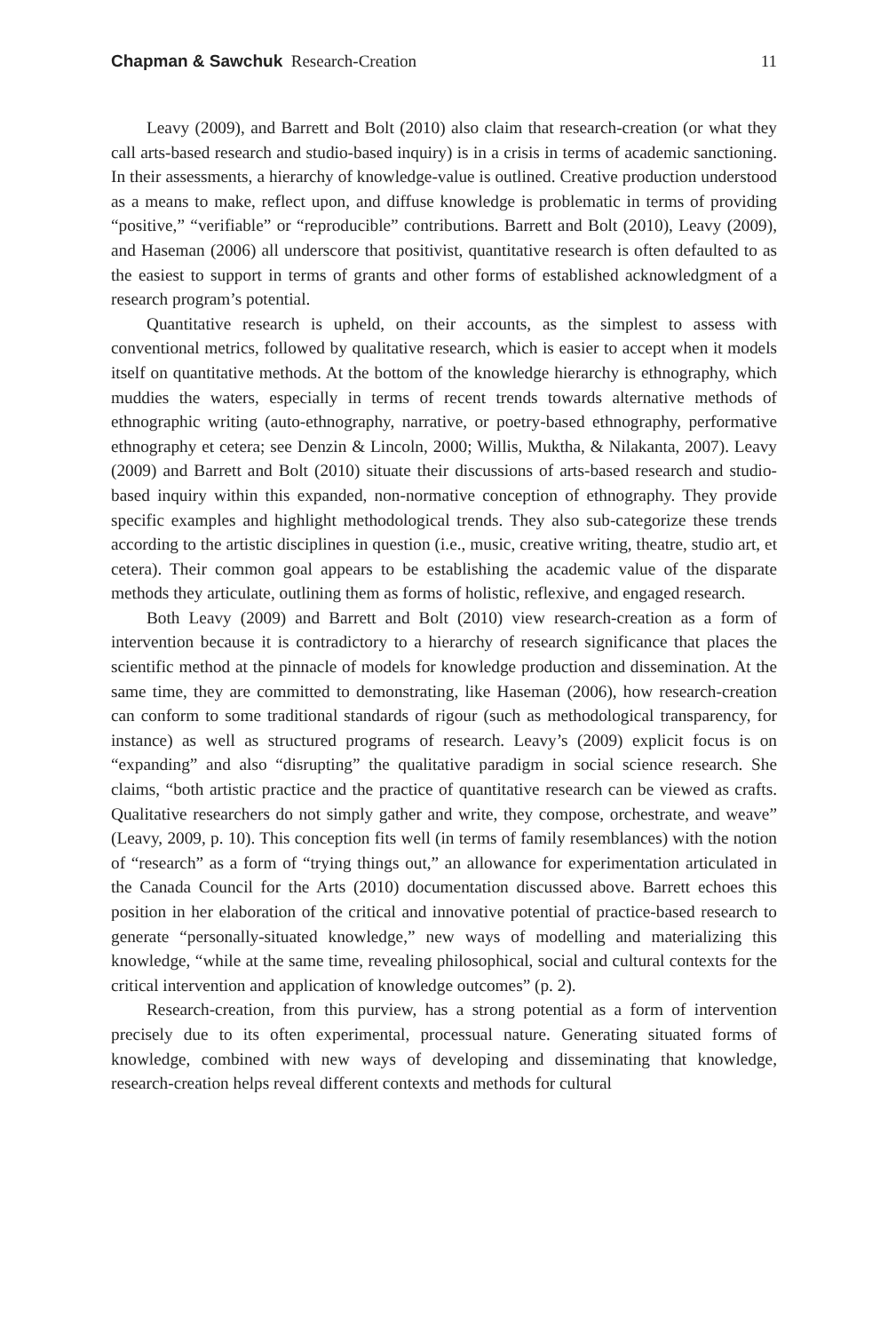Chapman & Sawchuk Research-Creation 11
Leavy (2009), and Barrett and Bolt (2010) also claim that research-creation (or what they call arts-based research and studio-based inquiry) is in a crisis in terms of academic sanctioning. In their assessments, a hierarchy of knowledge-value is outlined. Creative production understood as a means to make, reflect upon, and diffuse knowledge is problematic in terms of providing “positive,” “verifiable” or “reproducible” contributions. Barrett and Bolt (2010), Leavy (2009), and Haseman (2006) all underscore that positivist, quantitative research is often defaulted to as the easiest to support in terms of grants and other forms of established acknowledgment of a research program’s potential.
Quantitative research is upheld, on their accounts, as the simplest to assess with conventional metrics, followed by qualitative research, which is easier to accept when it models itself on quantitative methods. At the bottom of the knowledge hierarchy is ethnography, which muddies the waters, especially in terms of recent trends towards alternative methods of ethnographic writing (auto-ethnography, narrative, or poetry-based ethnography, performative ethnography et cetera; see Denzin & Lincoln, 2000; Willis, Muktha, & Nilakanta, 2007). Leavy (2009) and Barrett and Bolt (2010) situate their discussions of arts-based research and studio-based inquiry within this expanded, non-normative conception of ethnography. They provide specific examples and highlight methodological trends. They also sub-categorize these trends according to the artistic disciplines in question (i.e., music, creative writing, theatre, studio art, et cetera). Their common goal appears to be establishing the academic value of the disparate methods they articulate, outlining them as forms of holistic, reflexive, and engaged research.
Both Leavy (2009) and Barrett and Bolt (2010) view research-creation as a form of intervention because it is contradictory to a hierarchy of research significance that places the scientific method at the pinnacle of models for knowledge production and dissemination. At the same time, they are committed to demonstrating, like Haseman (2006), how research-creation can conform to some traditional standards of rigour (such as methodological transparency, for instance) as well as structured programs of research. Leavy’s (2009) explicit focus is on “expanding” and also “disrupting” the qualitative paradigm in social science research. She claims, “both artistic practice and the practice of quantitative research can be viewed as crafts. Qualitative researchers do not simply gather and write, they compose, orchestrate, and weave” (Leavy, 2009, p. 10). This conception fits well (in terms of family resemblances) with the notion of “research” as a form of “trying things out,” an allowance for experimentation articulated in the Canada Council for the Arts (2010) documentation discussed above. Barrett echoes this position in her elaboration of the critical and innovative potential of practice-based research to generate “personally-situated knowledge,” new ways of modelling and materializing this knowledge, “while at the same time, revealing philosophical, social and cultural contexts for the critical intervention and application of knowledge outcomes” (p. 2).
Research-creation, from this purview, has a strong potential as a form of intervention precisely due to its often experimental, processual nature. Generating situated forms of knowledge, combined with new ways of developing and disseminating that knowledge, research-creation helps reveal different contexts and methods for cultural